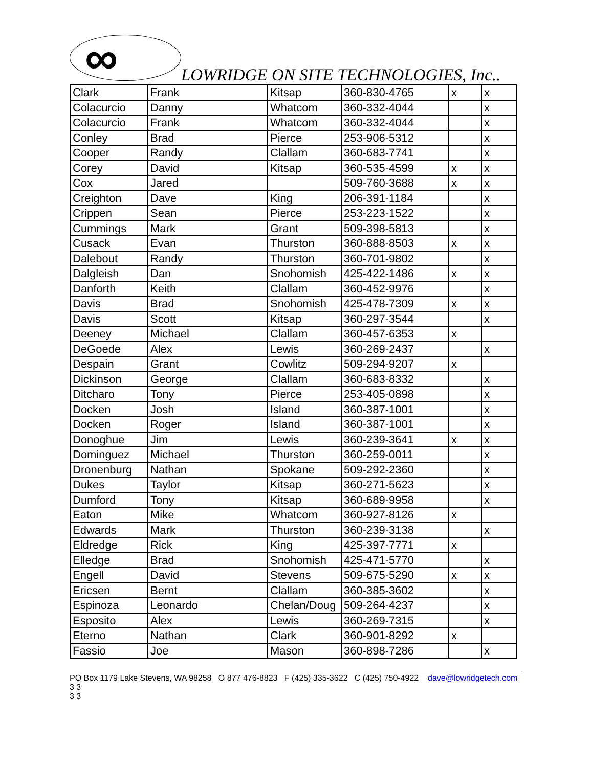∞ LOWRIDGE ON SITE TECHNOLOGIES, Inc..
| Clark | Frank | Kitsap | 360-830-4765 | x | x |
| Colacurcio | Danny | Whatcom | 360-332-4044 | | x |
| Colacurcio | Frank | Whatcom | 360-332-4044 | | x |
| Conley | Brad | Pierce | 253-906-5312 | | x |
| Cooper | Randy | Clallam | 360-683-7741 | | x |
| Corey | David | Kitsap | 360-535-4599 | x | x |
| Cox | Jared | | 509-760-3688 | x | x |
| Creighton | Dave | King | 206-391-1184 | | x |
| Crippen | Sean | Pierce | 253-223-1522 | | x |
| Cummings | Mark | Grant | 509-398-5813 | | x |
| Cusack | Evan | Thurston | 360-888-8503 | x | x |
| Dalebout | Randy | Thurston | 360-701-9802 | | x |
| Dalgleish | Dan | Snohomish | 425-422-1486 | x | x |
| Danforth | Keith | Clallam | 360-452-9976 | | x |
| Davis | Brad | Snohomish | 425-478-7309 | x | x |
| Davis | Scott | Kitsap | 360-297-3544 | | x |
| Deeney | Michael | Clallam | 360-457-6353 | x | |
| DeGoede | Alex | Lewis | 360-269-2437 | | x |
| Despain | Grant | Cowlitz | 509-294-9207 | x | |
| Dickinson | George | Clallam | 360-683-8332 | | x |
| Ditcharo | Tony | Pierce | 253-405-0898 | | x |
| Docken | Josh | Island | 360-387-1001 | | x |
| Docken | Roger | Island | 360-387-1001 | | x |
| Donoghue | Jim | Lewis | 360-239-3641 | x | x |
| Dominguez | Michael | Thurston | 360-259-0011 | | x |
| Dronenburg | Nathan | Spokane | 509-292-2360 | | x |
| Dukes | Taylor | Kitsap | 360-271-5623 | | x |
| Dumford | Tony | Kitsap | 360-689-9958 | | x |
| Eaton | Mike | Whatcom | 360-927-8126 | x | |
| Edwards | Mark | Thurston | 360-239-3138 | | x |
| Eldredge | Rick | King | 425-397-7771 | x | |
| Elledge | Brad | Snohomish | 425-471-5770 | | x |
| Engell | David | Stevens | 509-675-5290 | x | x |
| Ericsen | Bernt | Clallam | 360-385-3602 | | x |
| Espinoza | Leonardo | Chelan/Doug | 509-264-4237 | | x |
| Esposito | Alex | Lewis | 360-269-7315 | | x |
| Eterno | Nathan | Clark | 360-901-8292 | x | |
| Fassio | Joe | Mason | 360-898-7286 | | x |
PO Box 1179 Lake Stevens, WA 98258 O 877 476-8823 F (425) 335-3622 C (425) 750-4922 dave@lowridgetech.com 3 3
3 3